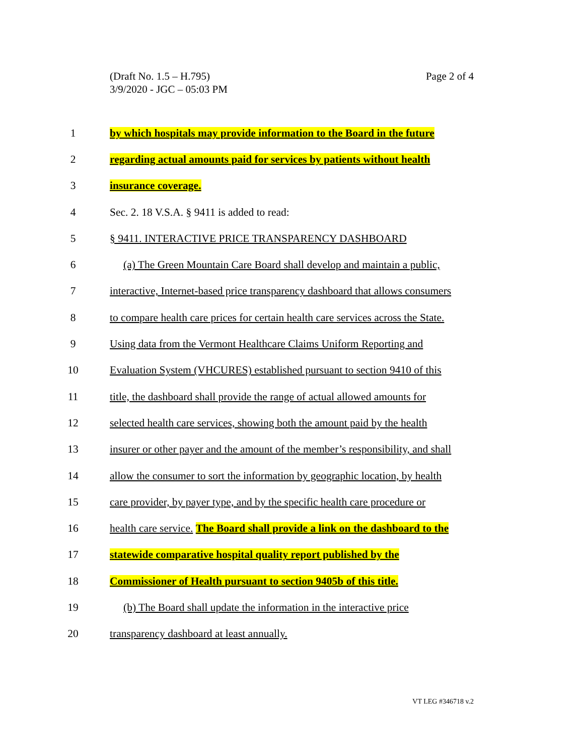(Draft No. 1.5 – H.795)
3/9/2020 - JGC – 05:03 PM
Page 2 of 4
1 by which hospitals may provide information to the Board in the future
2 regarding actual amounts paid for services by patients without health
3 insurance coverage.
4 Sec. 2. 18 V.S.A. § 9411 is added to read:
5 § 9411. INTERACTIVE PRICE TRANSPARENCY DASHBOARD
6 (a) The Green Mountain Care Board shall develop and maintain a public,
7 interactive, Internet-based price transparency dashboard that allows consumers
8 to compare health care prices for certain health care services across the State.
9 Using data from the Vermont Healthcare Claims Uniform Reporting and
10 Evaluation System (VHCURES) established pursuant to section 9410 of this
11 title, the dashboard shall provide the range of actual allowed amounts for
12 selected health care services, showing both the amount paid by the health
13 insurer or other payer and the amount of the member’s responsibility, and shall
14 allow the consumer to sort the information by geographic location, by health
15 care provider, by payer type, and by the specific health care procedure or
16 health care service. The Board shall provide a link on the dashboard to the
17 statewide comparative hospital quality report published by the
18 Commissioner of Health pursuant to section 9405b of this title.
19 (b) The Board shall update the information in the interactive price
20 transparency dashboard at least annually.
VT LEG #346718 v.2